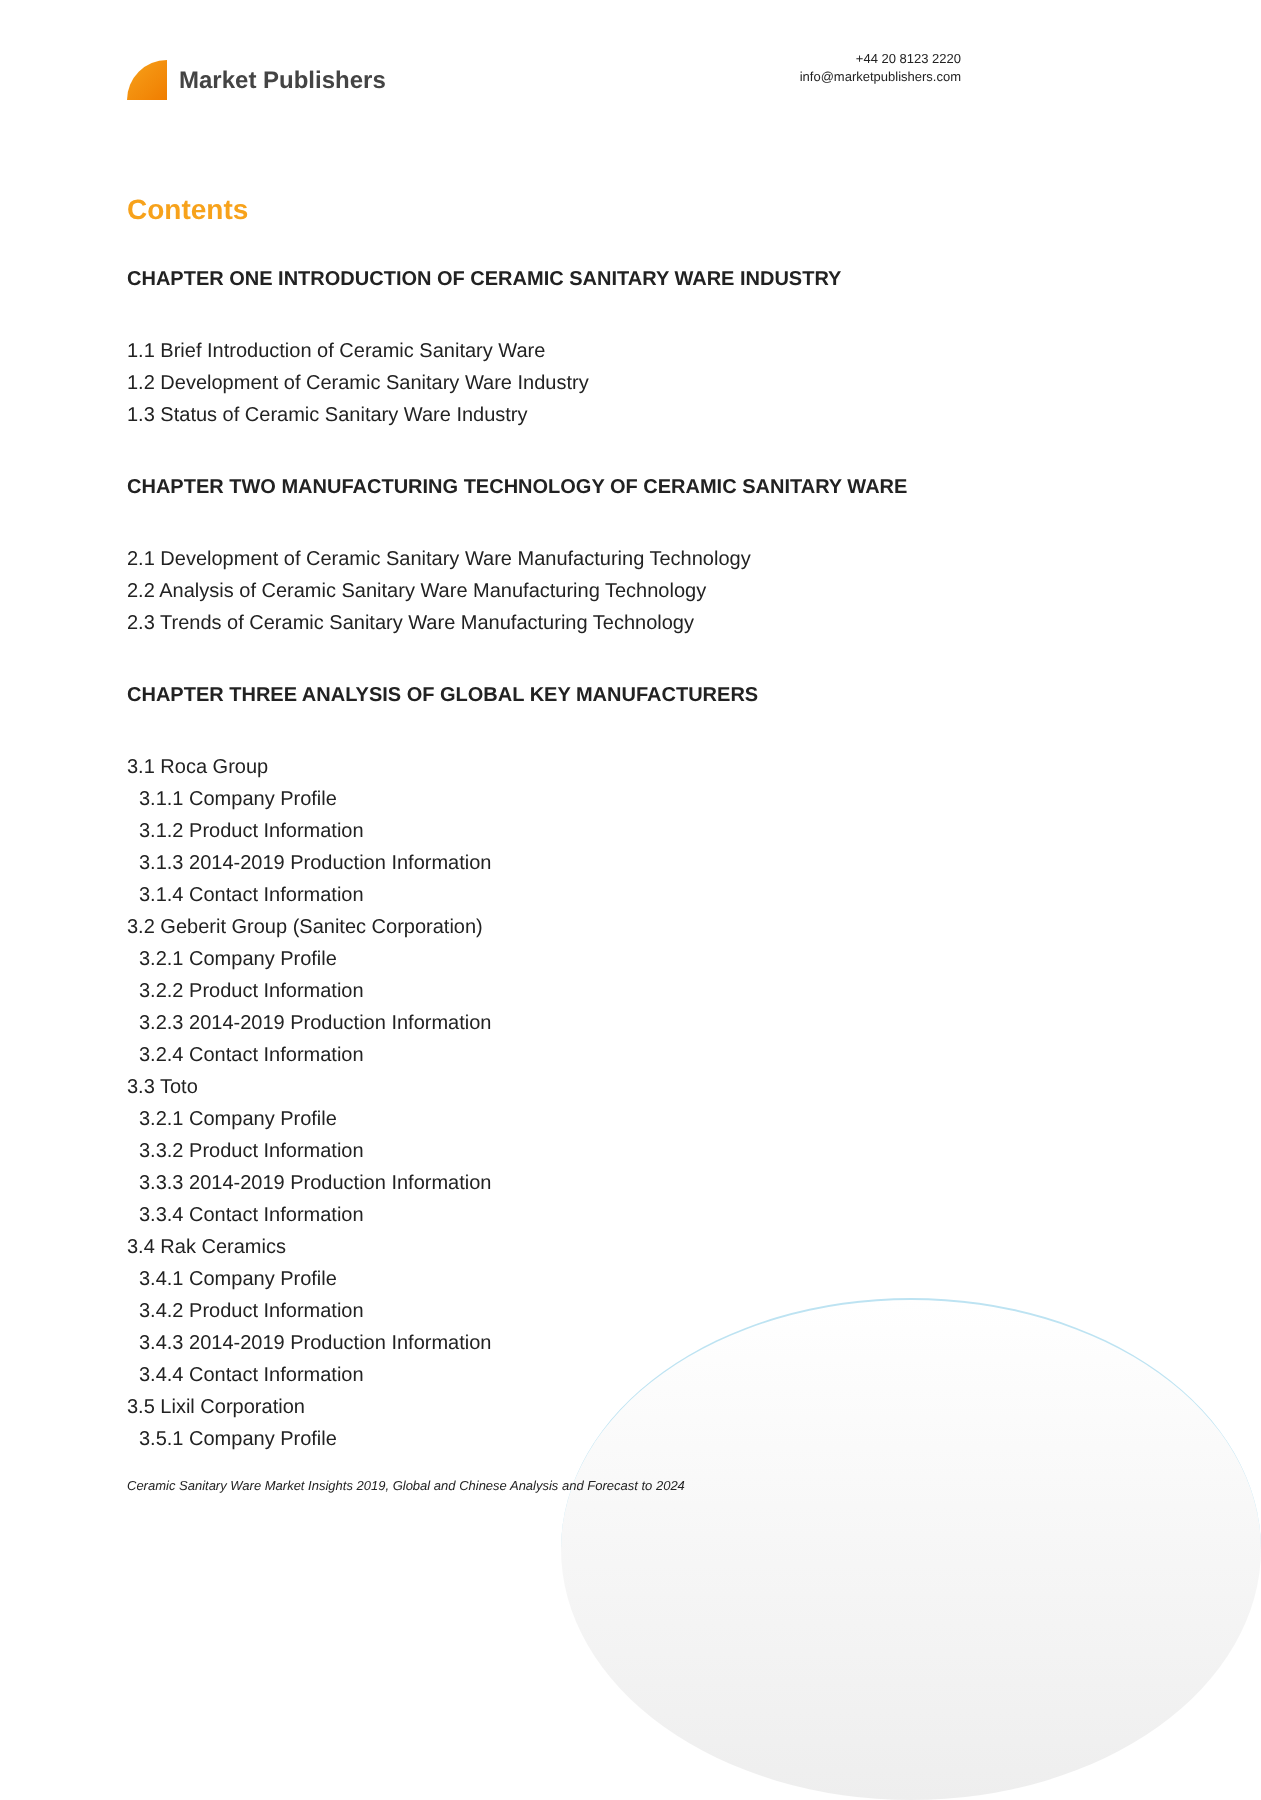Market Publishers
+44 20 8123 2220
info@marketpublishers.com
Contents
CHAPTER ONE INTRODUCTION OF CERAMIC SANITARY WARE INDUSTRY
1.1 Brief Introduction of Ceramic Sanitary Ware
1.2 Development of Ceramic Sanitary Ware Industry
1.3 Status of Ceramic Sanitary Ware Industry
CHAPTER TWO MANUFACTURING TECHNOLOGY OF CERAMIC SANITARY WARE
2.1 Development of Ceramic Sanitary Ware Manufacturing Technology
2.2 Analysis of Ceramic Sanitary Ware Manufacturing Technology
2.3 Trends of Ceramic Sanitary Ware Manufacturing Technology
CHAPTER THREE ANALYSIS OF GLOBAL KEY MANUFACTURERS
3.1 Roca Group
3.1.1 Company Profile
3.1.2 Product Information
3.1.3 2014-2019 Production Information
3.1.4 Contact Information
3.2 Geberit Group (Sanitec Corporation)
3.2.1 Company Profile
3.2.2 Product Information
3.2.3 2014-2019 Production Information
3.2.4 Contact Information
3.3 Toto
3.2.1 Company Profile
3.3.2 Product Information
3.3.3 2014-2019 Production Information
3.3.4 Contact Information
3.4 Rak Ceramics
3.4.1 Company Profile
3.4.2 Product Information
3.4.3 2014-2019 Production Information
3.4.4 Contact Information
3.5 Lixil Corporation
3.5.1 Company Profile
Ceramic Sanitary Ware Market Insights 2019, Global and Chinese Analysis and Forecast to 2024